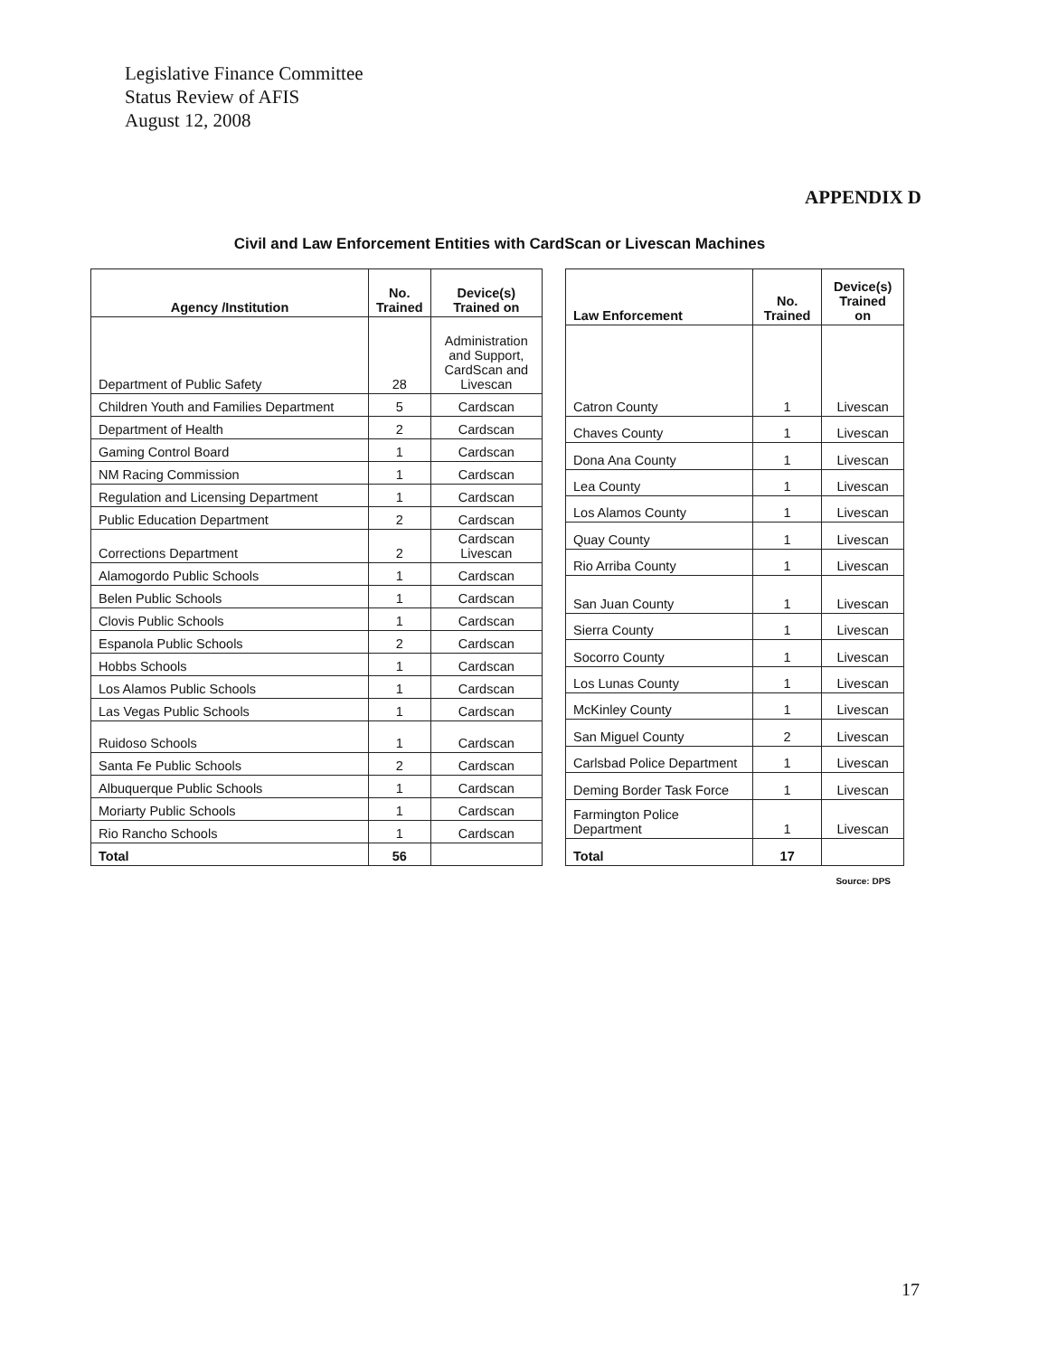Legislative Finance Committee
Status Review of AFIS
August 12, 2008
APPENDIX D
Civil and Law Enforcement Entities with CardScan or Livescan Machines
| Agency /Institution | No. Trained | Device(s) Trained on |
| --- | --- | --- |
| Department of Public Safety | 28 | Administration and Support, CardScan and Livescan |
| Children Youth and Families Department | 5 | Cardscan |
| Department of Health | 2 | Cardscan |
| Gaming Control Board | 1 | Cardscan |
| NM Racing Commission | 1 | Cardscan |
| Regulation and Licensing Department | 1 | Cardscan |
| Public Education Department | 2 | Cardscan |
| Corrections Department | 2 | Cardscan Livescan |
| Alamogordo Public Schools | 1 | Cardscan |
| Belen Public Schools | 1 | Cardscan |
| Clovis Public Schools | 1 | Cardscan |
| Espanola Public Schools | 2 | Cardscan |
| Hobbs Schools | 1 | Cardscan |
| Los Alamos Public Schools | 1 | Cardscan |
| Las Vegas Public Schools | 1 | Cardscan |
| Ruidoso Schools | 1 | Cardscan |
| Santa Fe Public Schools | 2 | Cardscan |
| Albuquerque Public Schools | 1 | Cardscan |
| Moriarty Public Schools | 1 | Cardscan |
| Rio Rancho Schools | 1 | Cardscan |
| Total | 56 | |
| Law Enforcement | No. Trained | Device(s) Trained on |
| --- | --- | --- |
| Catron County | 1 | Livescan |
| Chaves County | 1 | Livescan |
| Dona Ana County | 1 | Livescan |
| Lea County | 1 | Livescan |
| Los Alamos County | 1 | Livescan |
| Quay County | 1 | Livescan |
| Rio Arriba County | 1 | Livescan |
| San Juan County | 1 | Livescan |
| Sierra County | 1 | Livescan |
| Socorro County | 1 | Livescan |
| Los Lunas County | 1 | Livescan |
| McKinley County | 1 | Livescan |
| San Miguel County | 2 | Livescan |
| Carlsbad Police Department | 1 | Livescan |
| Deming Border Task Force | 1 | Livescan |
| Farmington Police Department | 1 | Livescan |
| Total | 17 | |
Source: DPS
17